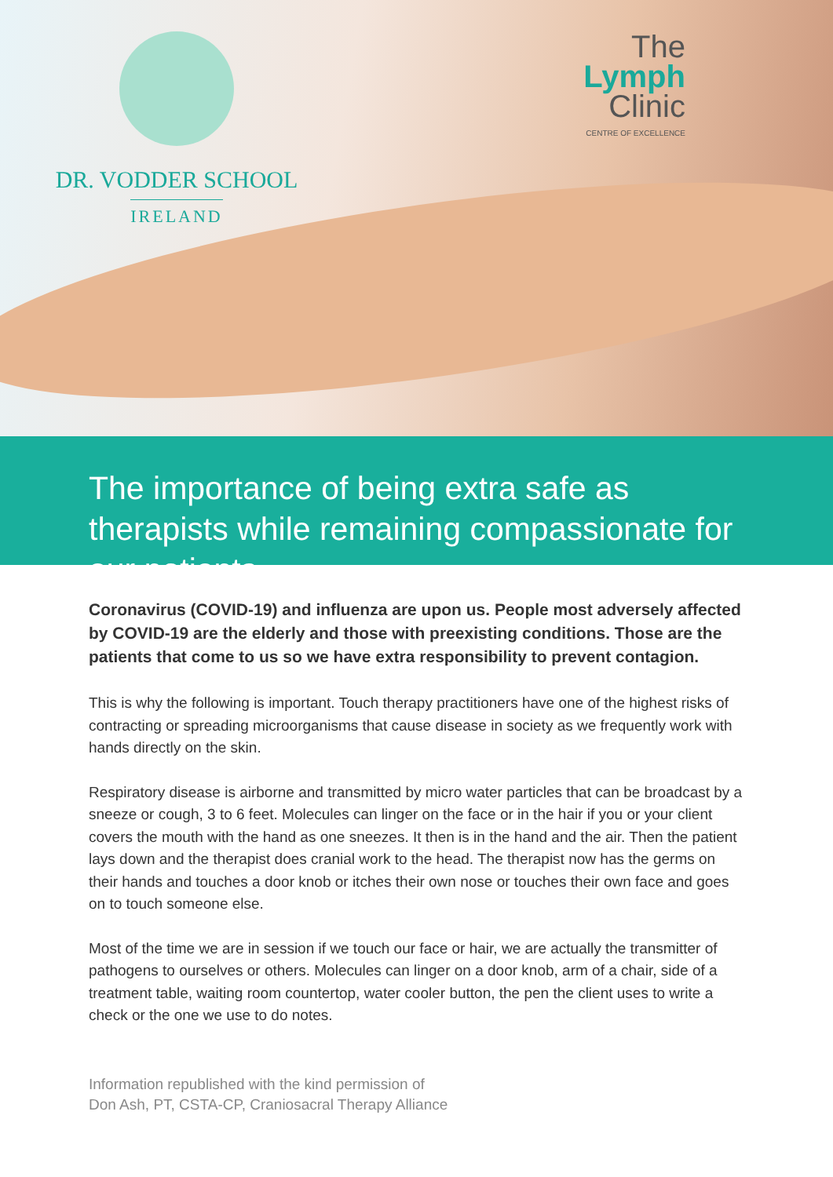DR. VODDER SCHOOL
IRELAND
The
Lymph
Clinic
CENTRE OF EXCELLENCE
The importance of being extra safe as therapists while remaining compassionate for our patients
Coronavirus (COVID-19) and influenza are upon us. People most adversely affected by COVID-19 are the elderly and those with preexisting conditions. Those are the patients that come to us so we have extra responsibility to prevent contagion.
This is why the following is important. Touch therapy practitioners have one of the highest risks of contracting or spreading microorganisms that cause disease in society as we frequently work with hands directly on the skin.
Respiratory disease is airborne and transmitted by micro water particles that can be broadcast by a sneeze or cough, 3 to 6 feet. Molecules can linger on the face or in the hair if you or your client covers the mouth with the hand as one sneezes. It then is in the hand and the air. Then the patient lays down and the therapist does cranial work to the head. The therapist now has the germs on their hands and touches a door knob or itches their own nose or touches their own face and goes on to touch someone else.
Most of the time we are in session if we touch our face or hair, we are actually the transmitter of pathogens to ourselves or others. Molecules can linger on a door knob, arm of a chair, side of a treatment table, waiting room countertop, water cooler button, the pen the client uses to write a check or the one we use to do notes.
Information republished with the kind permission of
Don Ash, PT, CSTA-CP, Craniosacral Therapy Alliance